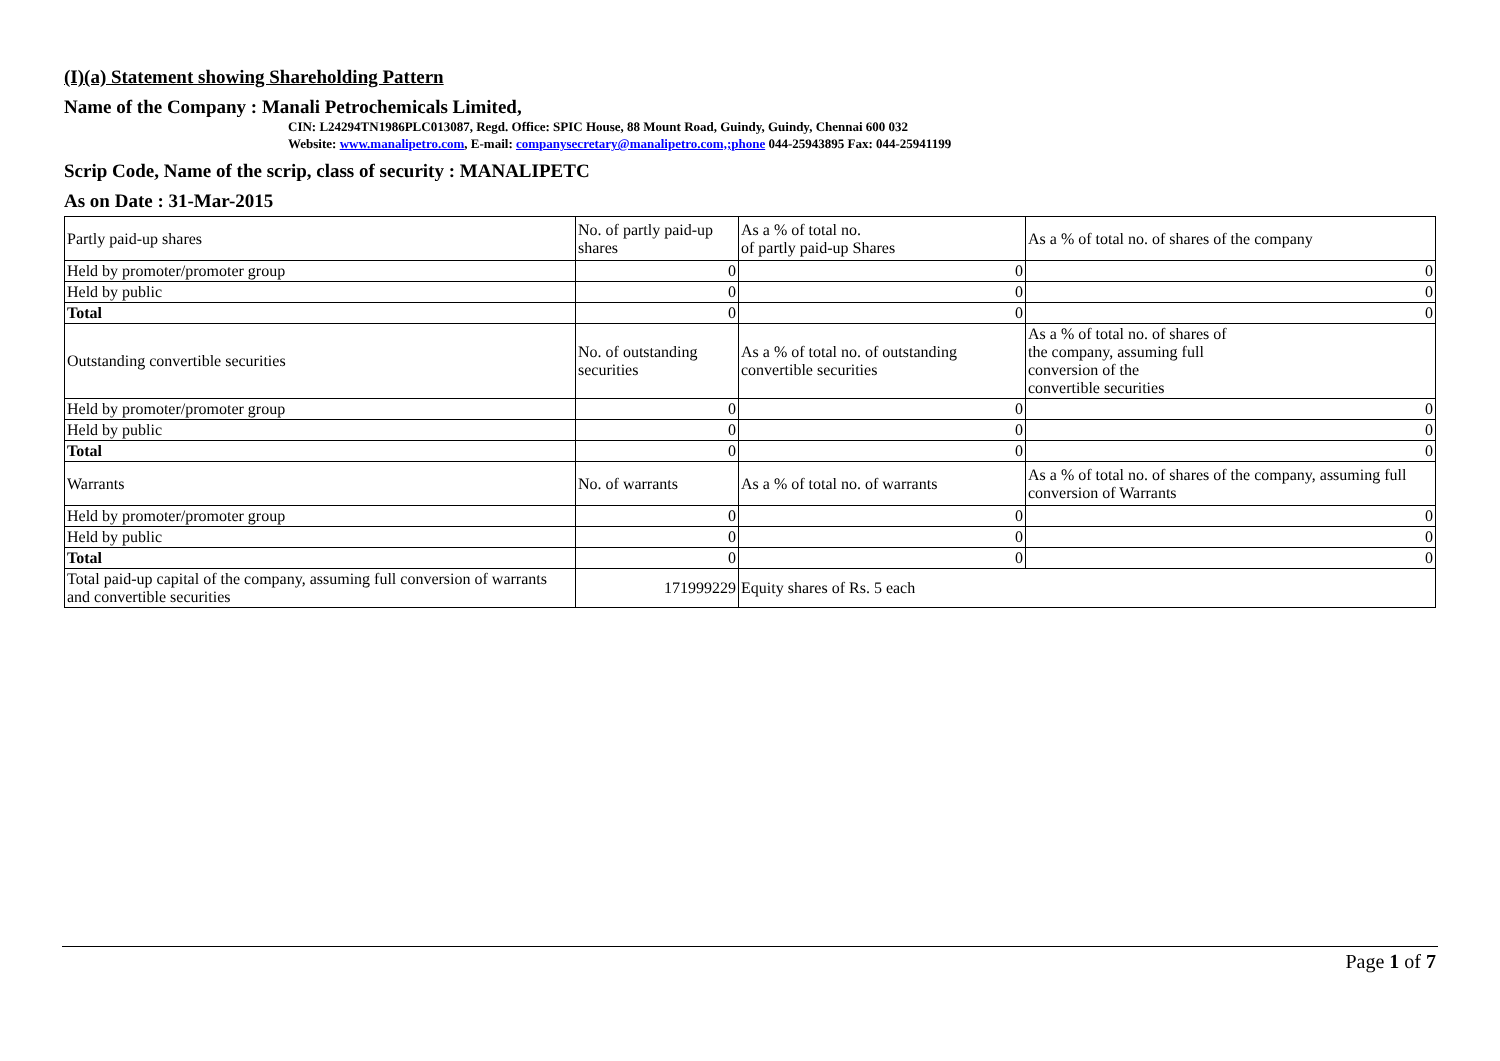(I)(a) Statement showing Shareholding Pattern
Name of the Company : Manali Petrochemicals Limited,
CIN: L24294TN1986PLC013087, Regd. Office: SPIC House, 88 Mount Road, Guindy, Guindy, Chennai 600 032
Website: www.manalipetro.com, E-mail: companysecretary@manalipetro.com,;phone 044-25943895 Fax: 044-25941199
Scrip Code, Name of the scrip, class of security : MANALIPETC
As on Date : 31-Mar-2015
| Partly paid-up shares | No. of partly paid-up shares | As a % of total no. of partly paid-up Shares | As a % of total no. of shares of the company |
| Held by promoter/promoter group | 0 | 0 | 0 |
| Held by public | 0 | 0 | 0 |
| Total | 0 | 0 | 0 |
| Outstanding convertible securities | No. of outstanding securities | As a % of total no. of outstanding convertible securities | As a % of total no. of shares of the company, assuming full conversion of the convertible securities |
| Held by promoter/promoter group | 0 | 0 | 0 |
| Held by public | 0 | 0 | 0 |
| Total | 0 | 0 | 0 |
| Warrants | No. of warrants | As a % of total no. of warrants | As a % of total no. of shares of the company, assuming full conversion of Warrants |
| Held by promoter/promoter group | 0 | 0 | 0 |
| Held by public | 0 | 0 | 0 |
| Total | 0 | 0 | 0 |
| Total paid-up capital of the company, assuming full conversion of warrants and convertible securities | 171999229 | Equity shares of Rs. 5 each | |
Page 1 of 7